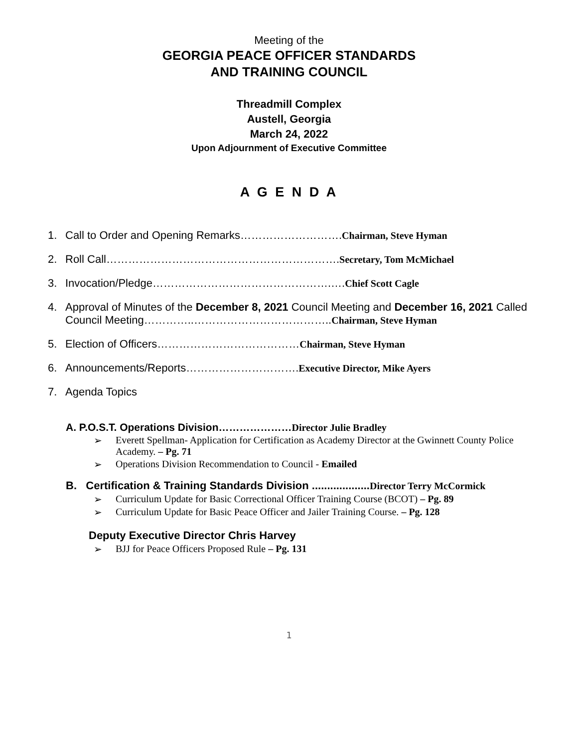Meeting of the
GEORGIA PEACE OFFICER STANDARDS
AND TRAINING COUNCIL
Threadmill Complex
Austell, Georgia
March 24, 2022
Upon Adjournment of Executive Committee
A G E N D A
1. Call to Order and Opening Remarks……………………….Chairman, Steve Hyman
2. Roll Call……………………………………………………….Secretary, Tom McMichael
3. Invocation/Pledge………………………………………….….Chief Scott Cagle
4. Approval of Minutes of the December 8, 2021 Council Meeting and December 16, 2021 Called Council Meeting…………..………………………………..Chairman, Steve Hyman
5. Election of Officers…………………………………Chairman, Steve Hyman
6. Announcements/Reports………………………….Executive Director, Mike Ayers
7. Agenda Topics
A. P.O.S.T. Operations Division…………………Director Julie Bradley
➢ Everett Spellman- Application for Certification as Academy Director at the Gwinnett County Police Academy. – Pg. 71
➢ Operations Division Recommendation to Council - Emailed
B. Certification & Training Standards Division ...................Director Terry McCormick
➢ Curriculum Update for Basic Correctional Officer Training Course (BCOT) – Pg. 89
➢ Curriculum Update for Basic Peace Officer and Jailer Training Course. – Pg. 128
Deputy Executive Director Chris Harvey
➢ BJJ for Peace Officers Proposed Rule – Pg. 131
1